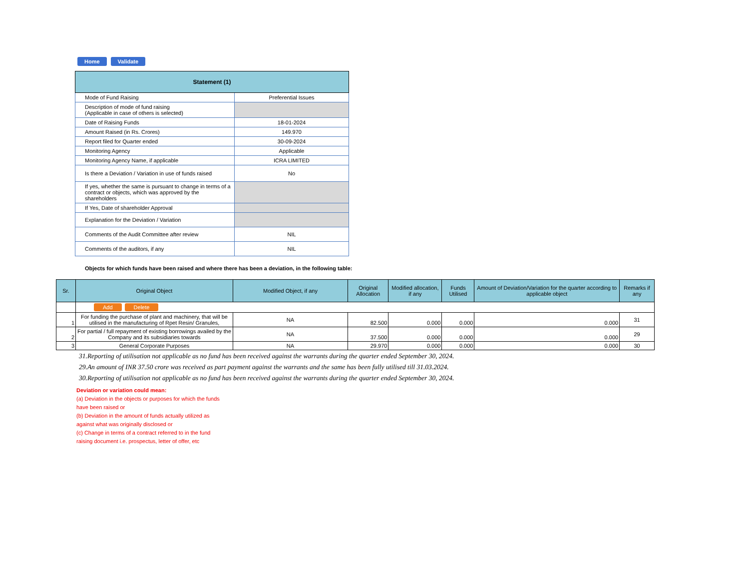Home Validate
| Statement (1) | |
| --- | --- |
| Mode of Fund Raising | Preferential Issues |
| Description of mode of fund raising (Applicable in case of others is selected) | |
| Date of Raising Funds | 18-01-2024 |
| Amount Raised (in Rs. Crores) | 149.970 |
| Report filed for Quarter ended | 30-09-2024 |
| Monitoring Agency | Applicable |
| Monitoring Agency Name, if applicable | ICRA LIMITED |
| Is there a Deviation / Variation in use of funds raised | No |
| If yes, whether the same is pursuant to change in terms of a contract or objects, which was approved by the shareholders | |
| If Yes, Date of shareholder Approval | |
| Explanation for the Deviation / Variation | |
| Comments of the Audit Committee after review | NIL |
| Comments of the auditors, if any | NIL |
Objects for which funds have been raised and where there has been a deviation, in the following table:
| Sr. | Original Object | Modified Object, if any | Original Allocation | Modified allocation, if any | Funds Utilised | Amount of Deviation/Variation for the quarter according to applicable object | Remarks if any |
| --- | --- | --- | --- | --- | --- | --- | --- |
| | Add Delete | | | | | | |
| 1 | For funding the purchase of plant and machinery, that will be utilised in the manufacturing of Rpet Resin/ Granules, | NA | 82.500 | 0.000 | 0.000 | 0.000 | 31 |
| 2 | For partial / full repayment of existing borrowings availed by the Company and its subsidiaries towards | NA | 37.500 | 0.000 | 0.000 | 0.000 | 29 |
| 3 | General Corporate Purposes | NA | 29.970 | 0.000 | 0.000 | 0.000 | 30 |
31.Reporting of utilisation not applicable as no fund has been received against the warrants during the quarter ended September 30, 2024.
29.An amount of INR 37.50 crore was received as part payment against the warrants and the same has been fully utilised till 31.03.2024.
30.Reporting of utilisation not applicable as no fund has been received against the warrants during the quarter ended September 30, 2024.
Deviation or variation could mean:
(a) Deviation in the objects or purposes for which the funds have been raised or
(b) Deviation in the amount of funds actually utilized as against what was originally disclosed or
(c) Change in terms of a contract referred to in the fund raising document i.e. prospectus, letter of offer, etc